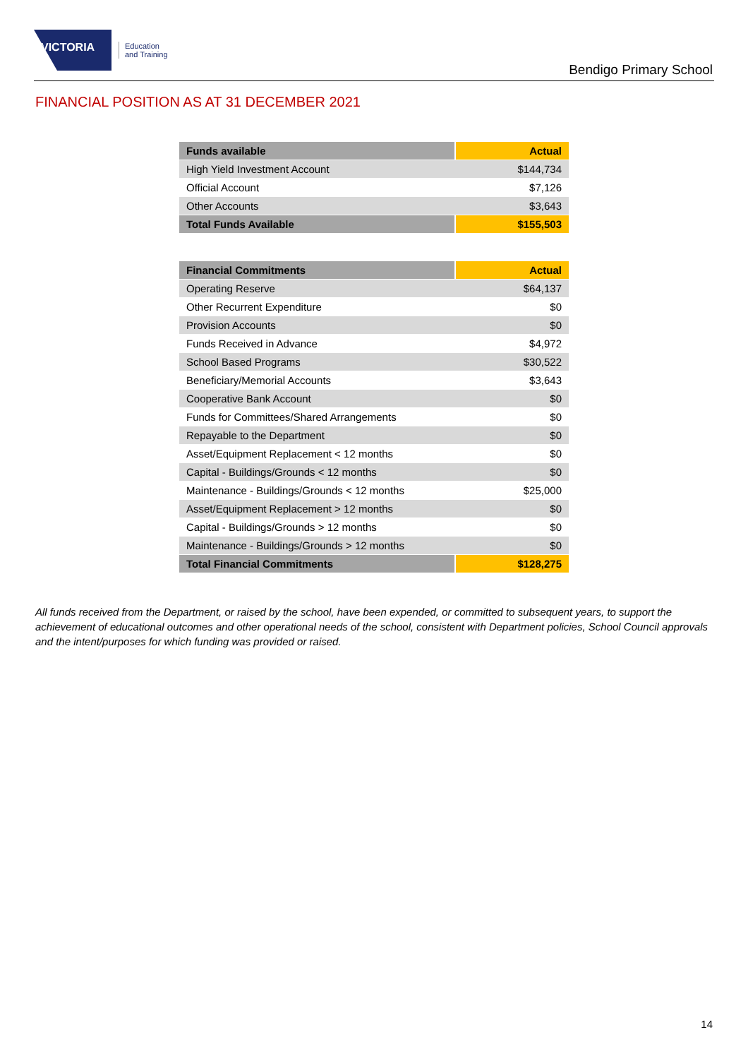VICTORIA
Education
and Training
Bendigo Primary School
FINANCIAL POSITION AS AT 31 DECEMBER 2021
| Funds available | Actual |
| --- | --- |
| High Yield Investment Account | $144,734 |
| Official Account | $7,126 |
| Other Accounts | $3,643 |
| Total Funds Available | $155,503 |
| Financial Commitments | Actual |
| --- | --- |
| Operating Reserve | $64,137 |
| Other Recurrent Expenditure | $0 |
| Provision Accounts | $0 |
| Funds Received in Advance | $4,972 |
| School Based Programs | $30,522 |
| Beneficiary/Memorial Accounts | $3,643 |
| Cooperative Bank Account | $0 |
| Funds for Committees/Shared Arrangements | $0 |
| Repayable to the Department | $0 |
| Asset/Equipment Replacement < 12 months | $0 |
| Capital - Buildings/Grounds < 12 months | $0 |
| Maintenance - Buildings/Grounds < 12 months | $25,000 |
| Asset/Equipment Replacement > 12 months | $0 |
| Capital - Buildings/Grounds > 12 months | $0 |
| Maintenance - Buildings/Grounds > 12 months | $0 |
| Total Financial Commitments | $128,275 |
All funds received from the Department, or raised by the school, have been expended, or committed to subsequent years, to support the achievement of educational outcomes and other operational needs of the school, consistent with Department policies, School Council approvals and the intent/purposes for which funding was provided or raised.
14